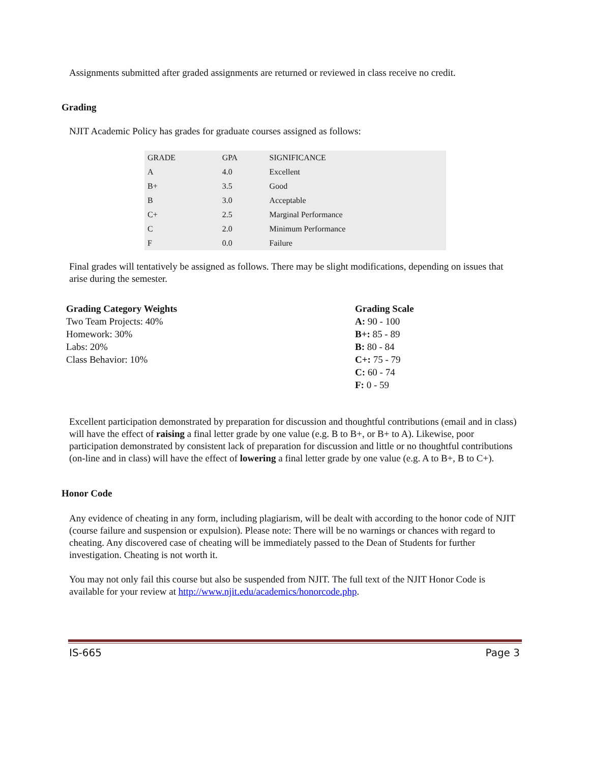Assignments submitted after graded assignments are returned or reviewed in class receive no credit.
Grading
NJIT Academic Policy has grades for graduate courses assigned as follows:
| GRADE | GPA | SIGNIFICANCE |
| --- | --- | --- |
| A | 4.0 | Excellent |
| B+ | 3.5 | Good |
| B | 3.0 | Acceptable |
| C+ | 2.5 | Marginal Performance |
| C | 2.0 | Minimum Performance |
| F | 0.0 | Failure |
Final grades will tentatively be assigned as follows. There may be slight modifications, depending on issues that arise during the semester.
Grading Category Weights
Two Team Projects: 40%
Homework: 30%
Labs: 20%
Class Behavior: 10%
Grading Scale
A: 90 - 100
B+: 85 - 89
B: 80 - 84
C+: 75 - 79
C: 60 - 74
F: 0 - 59
Excellent participation demonstrated by preparation for discussion and thoughtful contributions (email and in class) will have the effect of raising a final letter grade by one value (e.g. B to B+, or B+ to A). Likewise, poor participation demonstrated by consistent lack of preparation for discussion and little or no thoughtful contributions (on-line and in class) will have the effect of lowering a final letter grade by one value (e.g. A to B+, B to C+).
Honor Code
Any evidence of cheating in any form, including plagiarism, will be dealt with according to the honor code of NJIT (course failure and suspension or expulsion). Please note: There will be no warnings or chances with regard to cheating. Any discovered case of cheating will be immediately passed to the Dean of Students for further investigation. Cheating is not worth it.
You may not only fail this course but also be suspended from NJIT. The full text of the NJIT Honor Code is available for your review at http://www.njit.edu/academics/honorcode.php.
IS-665 Page 3